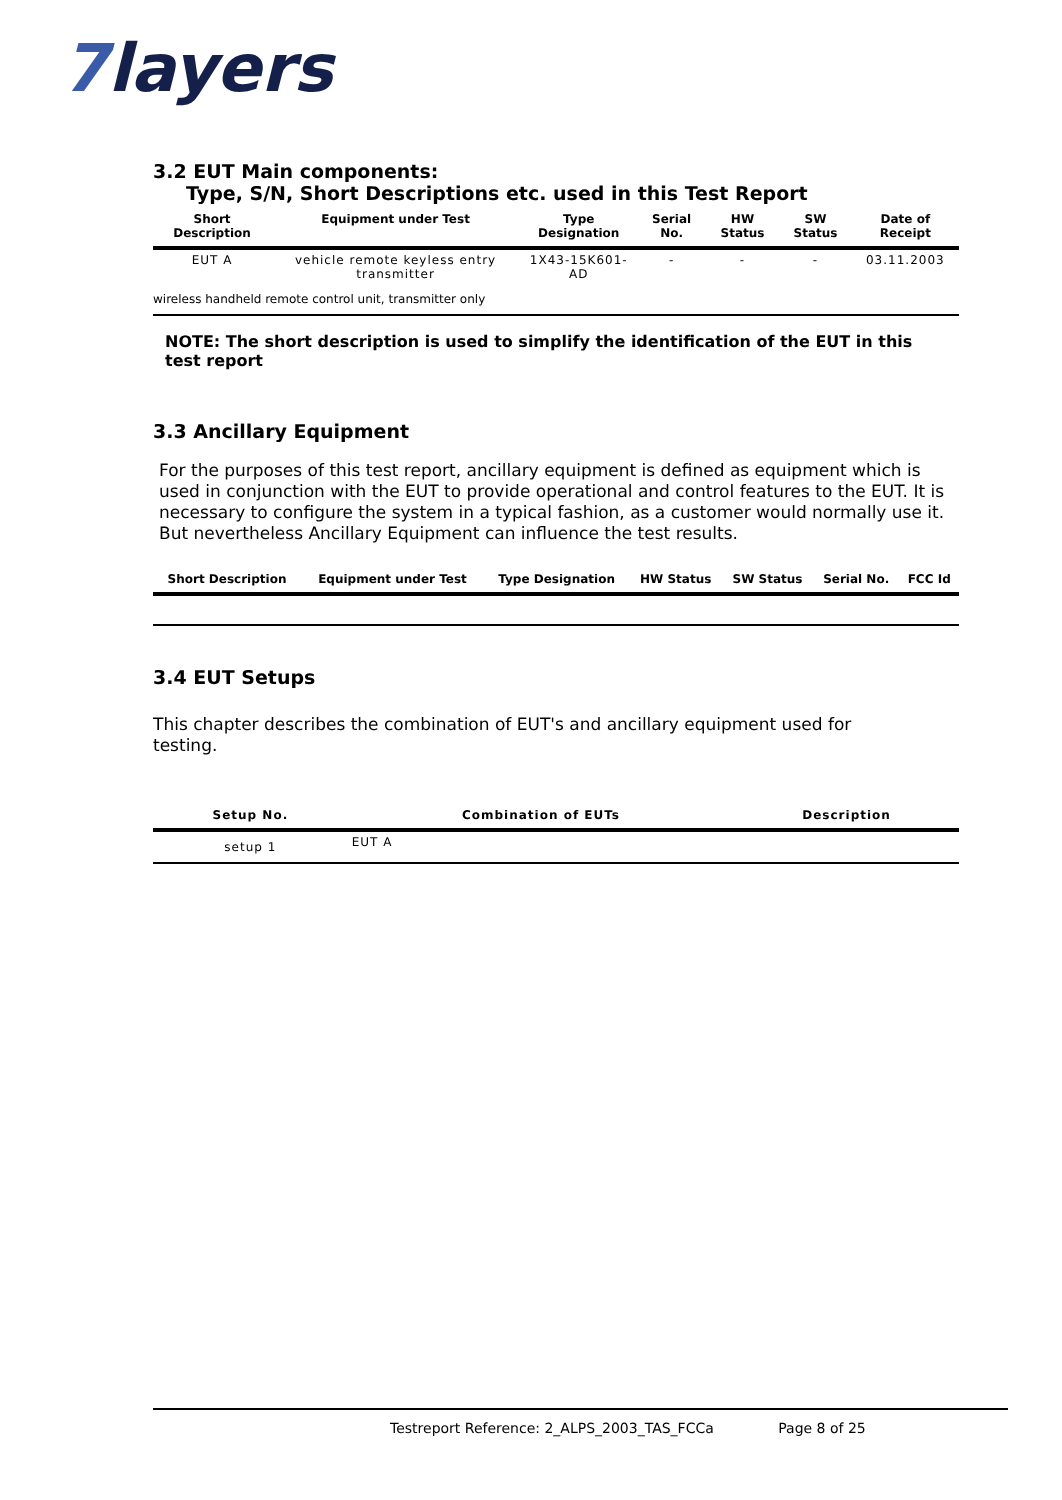7layers
3.2 EUT Main components:
Type, S/N, Short Descriptions etc. used in this Test Report
| Short Description | Equipment under Test | Type Designation | Serial No. | HW Status | SW Status | Date of Receipt |
| --- | --- | --- | --- | --- | --- | --- |
| EUT A | vehicle remote keyless entry transmitter | 1X43-15K601-AD | - | - | - | 03.11.2003 |
| wireless handheld remote control unit, transmitter only | | | | | | |
NOTE: The short description is used to simplify the identification of the EUT in this test report
3.3 Ancillary Equipment
For the purposes of this test report, ancillary equipment is defined as equipment which is used in conjunction with the EUT to provide operational and control features to the EUT. It is necessary to configure the system in a typical fashion, as a customer would normally use it. But nevertheless Ancillary Equipment can influence the test results.
| Short Description | Equipment under Test | Type Designation | HW Status | SW Status | Serial No. | FCC Id |
| --- | --- | --- | --- | --- | --- | --- |
3.4 EUT Setups
This chapter describes the combination of EUT's and ancillary equipment used for testing.
| Setup No. | Combination of EUTs | Description |
| --- | --- | --- |
| setup 1 | EUT A | |
Testreport Reference: 2_ALPS_2003_TAS_FCCa Page 8 of 25